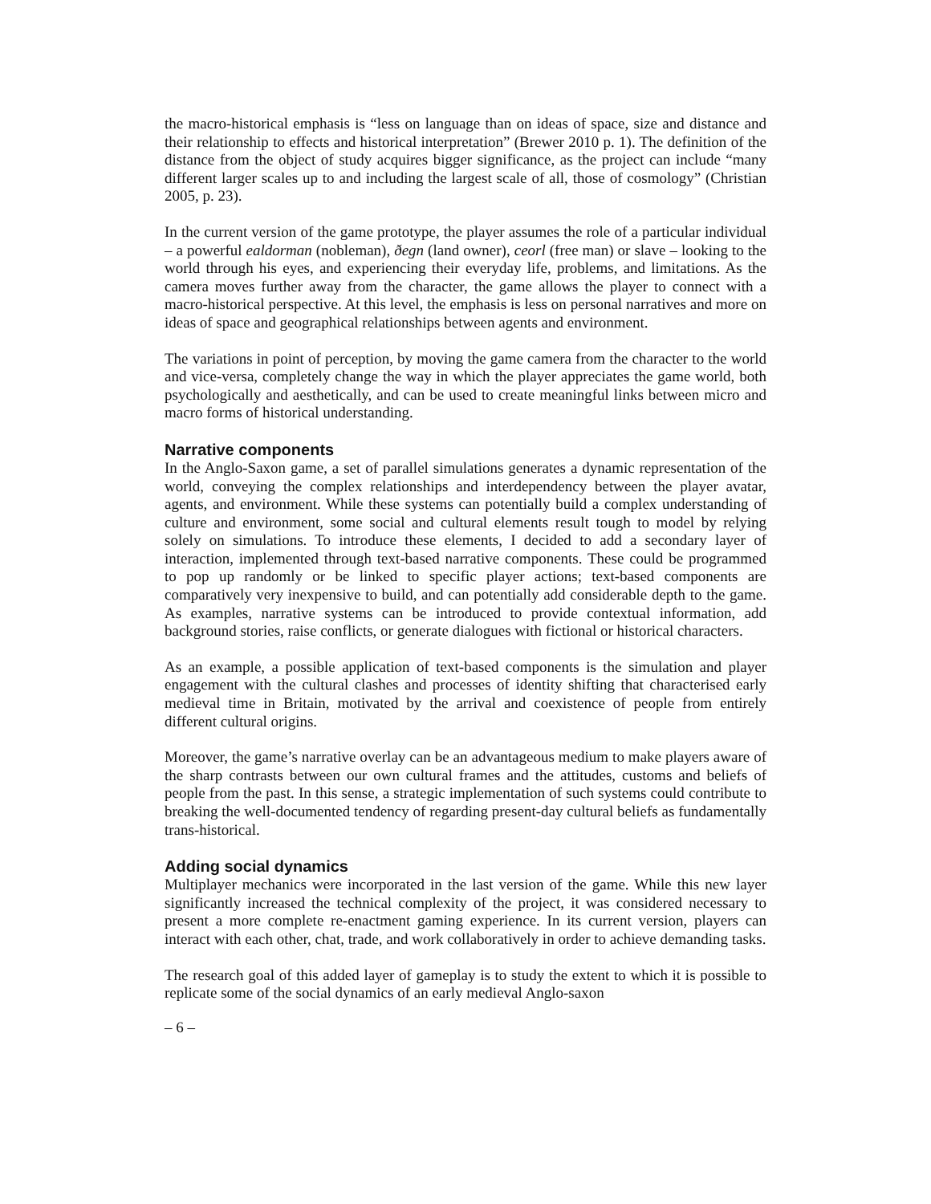the macro-historical emphasis is “less on language than on ideas of space, size and distance and their relationship to effects and historical interpretation” (Brewer 2010 p. 1). The definition of the distance from the object of study acquires bigger significance, as the project can include “many different larger scales up to and including the largest scale of all, those of cosmology” (Christian 2005, p. 23).
In the current version of the game prototype, the player assumes the role of a particular individual – a powerful ealdorman (nobleman), ðegn (land owner), ceorl (free man) or slave – looking to the world through his eyes, and experiencing their everyday life, problems, and limitations. As the camera moves further away from the character, the game allows the player to connect with a macro-historical perspective. At this level, the emphasis is less on personal narratives and more on ideas of space and geographical relationships between agents and environment.
The variations in point of perception, by moving the game camera from the character to the world and vice-versa, completely change the way in which the player appreciates the game world, both psychologically and aesthetically, and can be used to create meaningful links between micro and macro forms of historical understanding.
Narrative components
In the Anglo-Saxon game, a set of parallel simulations generates a dynamic representation of the world, conveying the complex relationships and interdependency between the player avatar, agents, and environment. While these systems can potentially build a complex understanding of culture and environment, some social and cultural elements result tough to model by relying solely on simulations. To introduce these elements, I decided to add a secondary layer of interaction, implemented through text-based narrative components. These could be programmed to pop up randomly or be linked to specific player actions; text-based components are comparatively very inexpensive to build, and can potentially add considerable depth to the game. As examples, narrative systems can be introduced to provide contextual information, add background stories, raise conflicts, or generate dialogues with fictional or historical characters.
As an example, a possible application of text-based components is the simulation and player engagement with the cultural clashes and processes of identity shifting that characterised early medieval time in Britain, motivated by the arrival and coexistence of people from entirely different cultural origins.
Moreover, the game’s narrative overlay can be an advantageous medium to make players aware of the sharp contrasts between our own cultural frames and the attitudes, customs and beliefs of people from the past. In this sense, a strategic implementation of such systems could contribute to breaking the well-documented tendency of regarding present-day cultural beliefs as fundamentally trans-historical.
Adding social dynamics
Multiplayer mechanics were incorporated in the last version of the game. While this new layer significantly increased the technical complexity of the project, it was considered necessary to present a more complete re-enactment gaming experience. In its current version, players can interact with each other, chat, trade, and work collaboratively in order to achieve demanding tasks.
The research goal of this added layer of gameplay is to study the extent to which it is possible to replicate some of the social dynamics of an early medieval Anglo-saxon
– 6 –